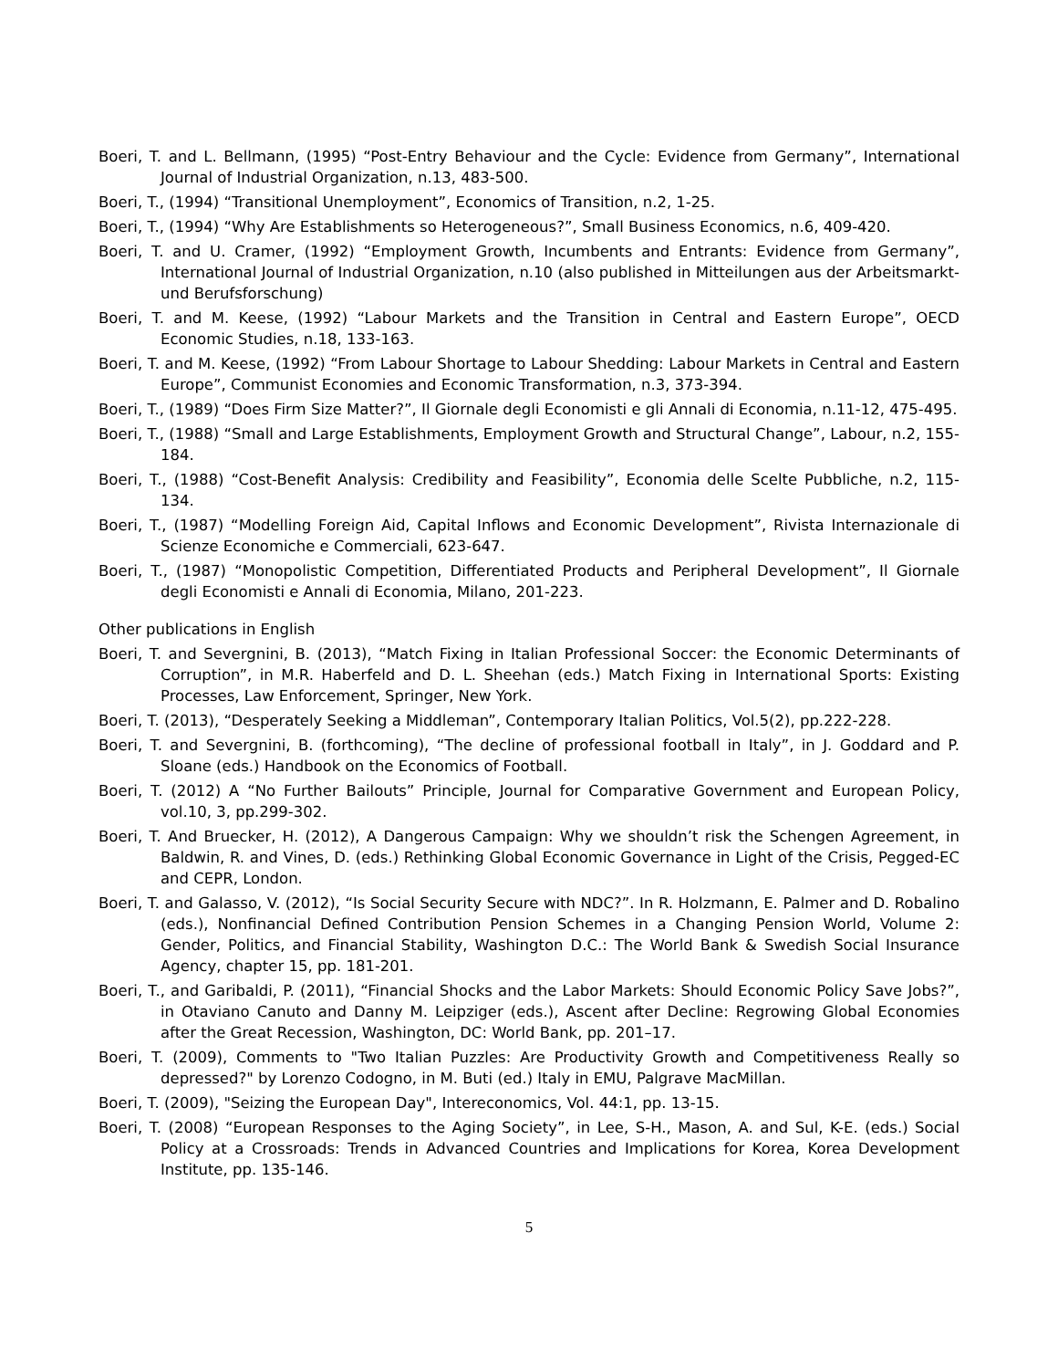Boeri, T. and L. Bellmann, (1995) “Post-Entry Behaviour and the Cycle: Evidence from Germany”, International Journal of Industrial Organization, n.13, 483-500.
Boeri, T., (1994) “Transitional Unemployment”, Economics of Transition, n.2, 1-25.
Boeri, T., (1994) “Why Are Establishments so Heterogeneous?”, Small Business Economics, n.6, 409-420.
Boeri, T. and U. Cramer, (1992) “Employment Growth, Incumbents and Entrants: Evidence from Germany”, International Journal of Industrial Organization, n.10 (also published in Mitteilungen aus der Arbeitsmarkt-und Berufsforschung)
Boeri, T. and M. Keese, (1992) “Labour Markets and the Transition in Central and Eastern Europe”, OECD Economic Studies, n.18, 133-163.
Boeri, T. and M. Keese, (1992) “From Labour Shortage to Labour Shedding: Labour Markets in Central and Eastern Europe”, Communist Economies and Economic Transformation, n.3, 373-394.
Boeri, T., (1989) “Does Firm Size Matter?”, Il Giornale degli Economisti e gli Annali di Economia, n.11-12, 475-495.
Boeri, T., (1988) “Small and Large Establishments, Employment Growth and Structural Change”, Labour, n.2, 155-184.
Boeri, T., (1988) “Cost-Benefit Analysis: Credibility and Feasibility”, Economia delle Scelte Pubbliche, n.2, 115-134.
Boeri, T., (1987) “Modelling Foreign Aid, Capital Inflows and Economic Development”, Rivista Internazionale di Scienze Economiche e Commerciali, 623-647.
Boeri, T., (1987) “Monopolistic Competition, Differentiated Products and Peripheral Development”, Il Giornale degli Economisti e Annali di Economia, Milano, 201-223.
Other publications in English
Boeri, T. and Severgnini, B. (2013), “Match Fixing in Italian Professional Soccer: the Economic Determinants of Corruption”, in M.R. Haberfeld and D. L. Sheehan (eds.) Match Fixing in International Sports: Existing Processes, Law Enforcement, Springer, New York.
Boeri, T. (2013), “Desperately Seeking a Middleman”, Contemporary Italian Politics, Vol.5(2), pp.222-228.
Boeri, T. and Severgnini, B. (forthcoming), “The decline of professional football in Italy”, in J. Goddard and P. Sloane (eds.) Handbook on the Economics of Football.
Boeri, T. (2012) A “No Further Bailouts” Principle, Journal for Comparative Government and European Policy, vol.10, 3, pp.299-302.
Boeri, T. And Bruecker, H. (2012), A Dangerous Campaign: Why we shouldn’t risk the Schengen Agreement, in Baldwin, R. and Vines, D. (eds.) Rethinking Global Economic Governance in Light of the Crisis, Pegged-EC and CEPR, London.
Boeri, T. and Galasso, V. (2012), “Is Social Security Secure with NDC?”. In R. Holzmann, E. Palmer and D. Robalino (eds.), Nonfinancial Defined Contribution Pension Schemes in a Changing Pension World, Volume 2: Gender, Politics, and Financial Stability, Washington D.C.: The World Bank & Swedish Social Insurance Agency, chapter 15, pp. 181-201.
Boeri, T., and Garibaldi, P. (2011), “Financial Shocks and the Labor Markets: Should Economic Policy Save Jobs?”, in Otaviano Canuto and Danny M. Leipziger (eds.), Ascent after Decline: Regrowing Global Economies after the Great Recession, Washington, DC: World Bank, pp. 201–17.
Boeri, T. (2009), Comments to "Two Italian Puzzles: Are Productivity Growth and Competitiveness Really so depressed?" by Lorenzo Codogno, in M. Buti (ed.) Italy in EMU, Palgrave MacMillan.
Boeri, T. (2009), "Seizing the European Day", Intereconomics, Vol. 44:1, pp. 13-15.
Boeri, T. (2008) “European Responses to the Aging Society”, in Lee, S-H., Mason, A. and Sul, K-E. (eds.) Social Policy at a Crossroads: Trends in Advanced Countries and Implications for Korea, Korea Development Institute, pp. 135-146.
5